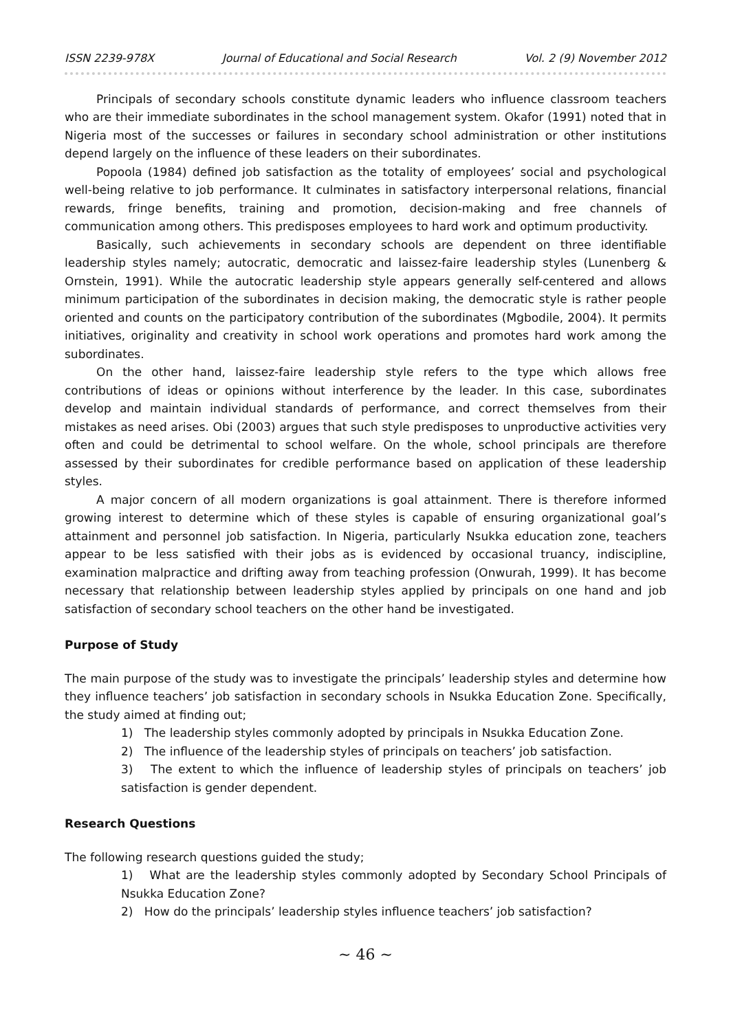ISSN 2239-978X Journal of Educational and Social Research Vol. 2 (9) November 2012
Principals of secondary schools constitute dynamic leaders who influence classroom teachers who are their immediate subordinates in the school management system. Okafor (1991) noted that in Nigeria most of the successes or failures in secondary school administration or other institutions depend largely on the influence of these leaders on their subordinates.
Popoola (1984) defined job satisfaction as the totality of employees’ social and psychological well-being relative to job performance. It culminates in satisfactory interpersonal relations, financial rewards, fringe benefits, training and promotion, decision-making and free channels of communication among others. This predisposes employees to hard work and optimum productivity.
Basically, such achievements in secondary schools are dependent on three identifiable leadership styles namely; autocratic, democratic and laissez-faire leadership styles (Lunenberg & Ornstein, 1991). While the autocratic leadership style appears generally self-centered and allows minimum participation of the subordinates in decision making, the democratic style is rather people oriented and counts on the participatory contribution of the subordinates (Mgbodile, 2004). It permits initiatives, originality and creativity in school work operations and promotes hard work among the subordinates.
On the other hand, laissez-faire leadership style refers to the type which allows free contributions of ideas or opinions without interference by the leader. In this case, subordinates develop and maintain individual standards of performance, and correct themselves from their mistakes as need arises. Obi (2003) argues that such style predisposes to unproductive activities very often and could be detrimental to school welfare. On the whole, school principals are therefore assessed by their subordinates for credible performance based on application of these leadership styles.
A major concern of all modern organizations is goal attainment. There is therefore informed growing interest to determine which of these styles is capable of ensuring organizational goal’s attainment and personnel job satisfaction. In Nigeria, particularly Nsukka education zone, teachers appear to be less satisfied with their jobs as is evidenced by occasional truancy, indiscipline, examination malpractice and drifting away from teaching profession (Onwurah, 1999). It has become necessary that relationship between leadership styles applied by principals on one hand and job satisfaction of secondary school teachers on the other hand be investigated.
Purpose of Study
The main purpose of the study was to investigate the principals’ leadership styles and determine how they influence teachers’ job satisfaction in secondary schools in Nsukka Education Zone. Specifically, the study aimed at finding out;
1) The leadership styles commonly adopted by principals in Nsukka Education Zone.
2) The influence of the leadership styles of principals on teachers’ job satisfaction.
3) The extent to which the influence of leadership styles of principals on teachers’ job satisfaction is gender dependent.
Research Questions
The following research questions guided the study;
1) What are the leadership styles commonly adopted by Secondary School Principals of Nsukka Education Zone?
2) How do the principals’ leadership styles influence teachers’ job satisfaction?
~ 46 ~